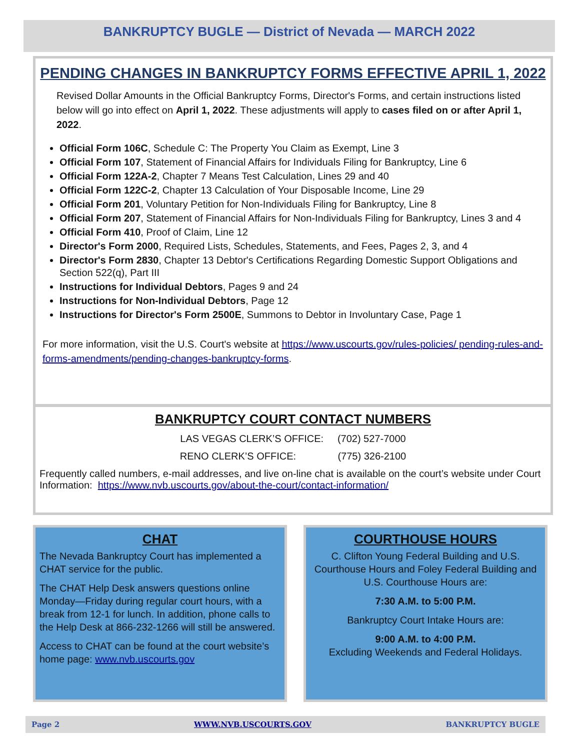BANKRUPTCY BUGLE — District of Nevada — MARCH 2022
PENDING CHANGES IN BANKRUPTCY FORMS EFFECTIVE APRIL 1, 2022
Revised Dollar Amounts in the Official Bankruptcy Forms, Director's Forms, and certain instructions listed below will go into effect on April 1, 2022. These adjustments will apply to cases filed on or after April 1, 2022.
Official Form 106C, Schedule C: The Property You Claim as Exempt, Line 3
Official Form 107, Statement of Financial Affairs for Individuals Filing for Bankruptcy, Line 6
Official Form 122A-2, Chapter 7 Means Test Calculation, Lines 29 and 40
Official Form 122C-2, Chapter 13 Calculation of Your Disposable Income, Line 29
Official Form 201, Voluntary Petition for Non-Individuals Filing for Bankruptcy, Line 8
Official Form 207, Statement of Financial Affairs for Non-Individuals Filing for Bankruptcy, Lines 3 and 4
Official Form 410, Proof of Claim, Line 12
Director's Form 2000, Required Lists, Schedules, Statements, and Fees, Pages 2, 3, and 4
Director's Form 2830, Chapter 13 Debtor's Certifications Regarding Domestic Support Obligations and Section 522(q), Part III
Instructions for Individual Debtors, Pages 9 and 24
Instructions for Non-Individual Debtors, Page 12
Instructions for Director's Form 2500E, Summons to Debtor in Involuntary Case, Page 1
For more information, visit the U.S. Court's website at https://www.uscourts.gov/rules-policies/ pending-rules-and-forms-amendments/pending-changes-bankruptcy-forms.
BANKRUPTCY COURT CONTACT NUMBERS
LAS VEGAS CLERK’S OFFICE: (702) 527-7000
RENO CLERK’S OFFICE: (775) 326-2100
Frequently called numbers, e-mail addresses, and live on-line chat is available on the court’s website under Court Information: https://www.nvb.uscourts.gov/about-the-court/contact-information/
CHAT
The Nevada Bankruptcy Court has implemented a CHAT service for the public.
The CHAT Help Desk answers questions online Monday—Friday during regular court hours, with a break from 12-1 for lunch. In addition, phone calls to the Help Desk at 866-232-1266 will still be answered.
Access to CHAT can be found at the court website’s home page: www.nvb.uscourts.gov
COURTHOUSE HOURS
C. Clifton Young Federal Building and U.S. Courthouse Hours and Foley Federal Building and U.S. Courthouse Hours are:
7:30 A.M. to 5:00 P.M.
Bankruptcy Court Intake Hours are:
9:00 A.M. to 4:00 P.M.
Excluding Weekends and Federal Holidays.
Page 2 WWW.NVB.USCOURTS.GOV BANKRUPTCY BUGLE